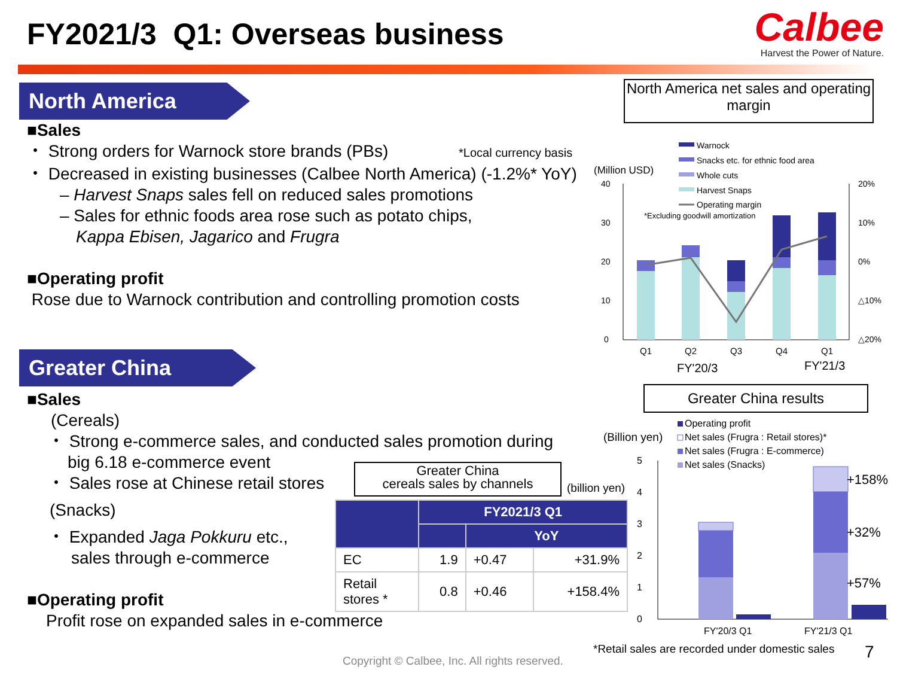FY2021/3 Q1: Overseas business
Calbee
Harvest the Power of Nature.
North America
■Sales
・ Strong orders for Warnock store brands (PBs) *Local currency basis
・ Decreased in existing businesses (Calbee North America) (-1.2%* YoY)
– Harvest Snaps sales fell on reduced sales promotions
– Sales for ethnic foods area rose such as potato chips,
Kappa Ebisen, Jagarico and Frugra
■Operating profit
Rose due to Warnock contribution and controlling promotion costs
North America net sales and operating margin
(Million USD)
40
30
20
10
0
20%
10%
0%
△10%
△20%
Warnock
Snacks etc. for ethnic food area
Whole cuts
Harvest Snaps
Operating margin
*Excluding goodwill amortization
Q1
Q2
Q3
Q4
Q1
FY'20/3
FY'21/3
Greater China
■Sales
(Cereals)
・ Strong e-commerce sales, and conducted sales promotion during
big 6.18 e-commerce event
・ Sales rose at Chinese retail stores
(Snacks)
・ Expanded Jaga Pokkuru etc.,
sales through e-commerce
■Operating profit
Profit rose on expanded sales in e-commerce
Greater China
cereals sales by channels
(billion yen)
| | FY2021/3 Q1 | | |
| --- | --- | --- | --- |
| | | YoY | |
| EC | 1.9 | +0.47 | +31.9% |
| Retail stores * | 0.8 | +0.46 | +158.4% |
Greater China results
(Billion yen)
Operating profit
Net sales (Frugra : Retail stores)*
Net sales (Frugra : E-commerce)
Net sales (Snacks)
5
4
3
2
1
0
+158%
+32%
+57%
FY'20/3 Q1
FY'21/3 Q1
*Retail sales are recorded under domestic sales
7
Copyright © Calbee, Inc. All rights reserved.